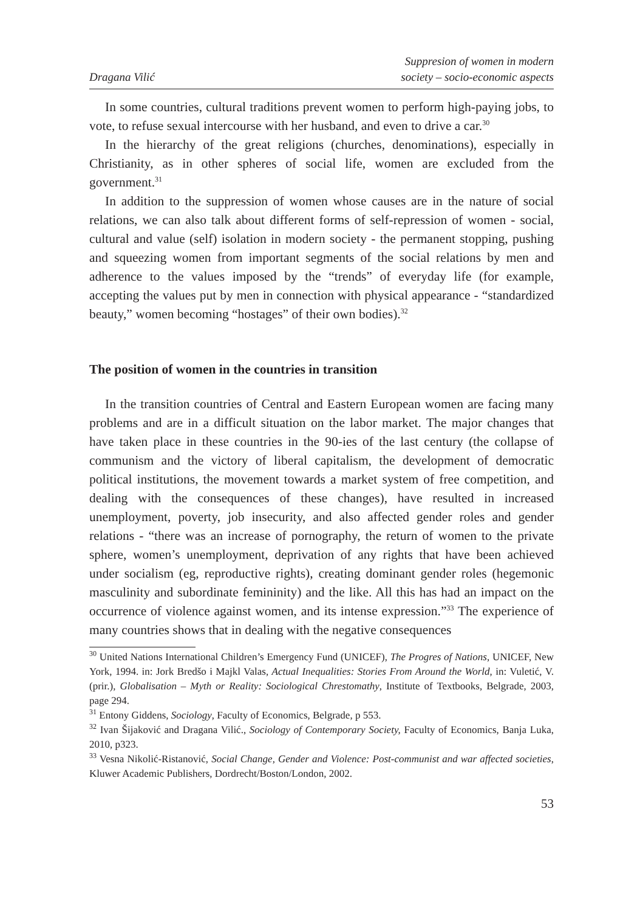Dragana Vilić Suppresion of women in modern
society – socio-economic aspects
In some countries, cultural traditions prevent women to perform high-paying jobs, to vote, to refuse sexual intercourse with her husband, and even to drive a car.<sup>30</sup>
In the hierarchy of the great religions (churches, denominations), especially in Christianity, as in other spheres of social life, women are excluded from the government.<sup>31</sup>
In addition to the suppression of women whose causes are in the nature of social relations, we can also talk about different forms of self-repression of women - social, cultural and value (self) isolation in modern society - the permanent stopping, pushing and squeezing women from important segments of the social relations by men and adherence to the values imposed by the “trends” of everyday life (for example, accepting the values put by men in connection with physical appearance - “standardized beauty,” women becoming “hostages” of their own bodies).<sup>32</sup>
The position of women in the countries in transition
In the transition countries of Central and Eastern European women are facing many problems and are in a difficult situation on the labor market. The major changes that have taken place in these countries in the 90-ies of the last century (the collapse of communism and the victory of liberal capitalism, the development of democratic political institutions, the movement towards a market system of free competition, and dealing with the consequences of these changes), have resulted in increased unemployment, poverty, job insecurity, and also affected gender roles and gender relations - “there was an increase of pornography, the return of women to the private sphere, women’s unemployment, deprivation of any rights that have been achieved under socialism (eg, reproductive rights), creating dominant gender roles (hegemonic masculinity and subordinate femininity) and the like. All this has had an impact on the occurrence of violence against women, and its intense expression.”<sup>33</sup> The experience of many countries shows that in dealing with the negative consequences
<sup>30</sup> United Nations International Children’s Emergency Fund (UNICEF), The Progres of Nations, UNICEF, New York, 1994. in: Jork Bredšo i Majkl Valas, Actual Inequalities: Stories From Around the World, in: Vuletić, V. (prir.), Globalisation – Myth or Reality: Sociological Chrestomathy, Institute of Textbooks, Belgrade, 2003, page 294.
<sup>31</sup> Entony Giddens, Sociology, Faculty of Economics, Belgrade, p 553.
<sup>32</sup> Ivan Šijaković and Dragana Vilić., Sociology of Contemporary Society, Faculty of Economics, Banja Luka, 2010, p323.
<sup>33</sup> Vesna Nikolić-Ristanović, Social Change, Gender and Violence: Post-communist and war affected societies, Kluwer Academic Publishers, Dordrecht/Boston/London, 2002.
53